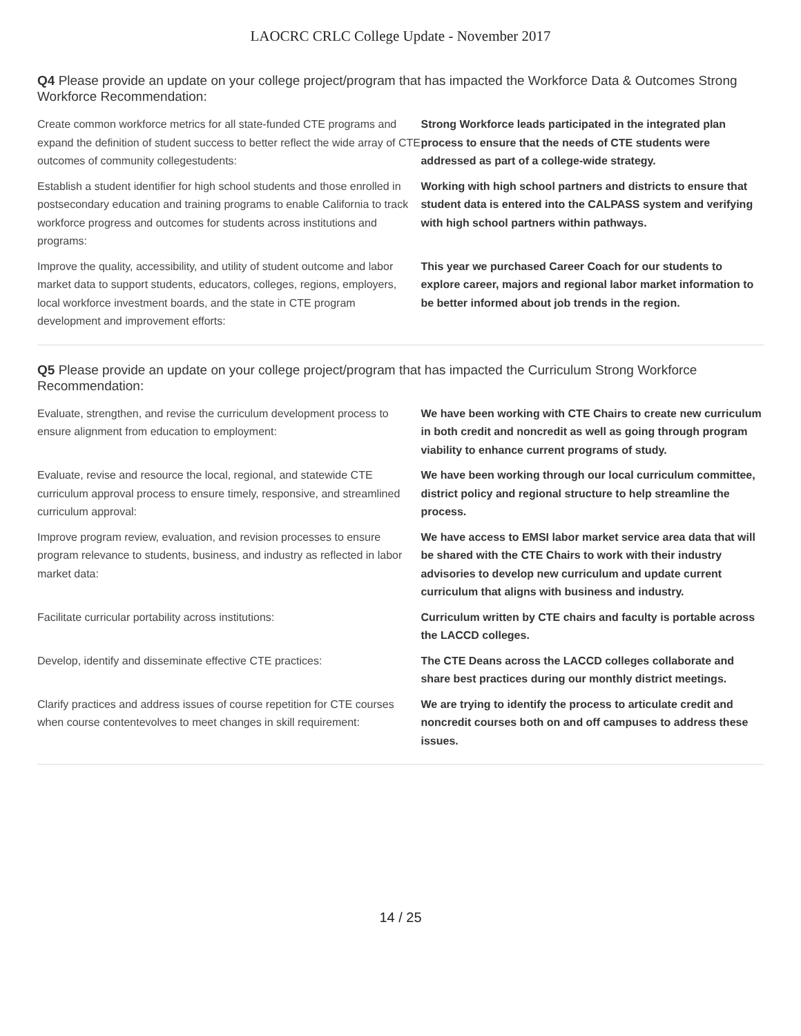LAOCRC CRLC College Update - November 2017
Q4 Please provide an update on your college project/program that has impacted the Workforce Data & Outcomes Strong Workforce Recommendation:
| Create common workforce metrics for all state-funded CTE programs and expand the definition of student success to better reflect the wide array of CTE outcomes of community collegestudents: | Strong Workforce leads participated in the integrated plan process to ensure that the needs of CTE students were addressed as part of a college-wide strategy. |
| Establish a student identifier for high school students and those enrolled in postsecondary education and training programs to enable California to track workforce progress and outcomes for students across institutions and programs: | Working with high school partners and districts to ensure that student data is entered into the CALPASS system and verifying with high school partners within pathways. |
| Improve the quality, accessibility, and utility of student outcome and labor market data to support students, educators, colleges, regions, employers, local workforce investment boards, and the state in CTE program development and improvement efforts: | This year we purchased Career Coach for our students to explore career, majors and regional labor market information to be better informed about job trends in the region. |
Q5 Please provide an update on your college project/program that has impacted the Curriculum Strong Workforce Recommendation:
| Evaluate, strengthen, and revise the curriculum development process to ensure alignment from education to employment: | We have been working with CTE Chairs to create new curriculum in both credit and noncredit as well as going through program viability to enhance current programs of study. |
| Evaluate, revise and resource the local, regional, and statewide CTE curriculum approval process to ensure timely, responsive, and streamlined curriculum approval: | We have been working through our local curriculum committee, district policy and regional structure to help streamline the process. |
| Improve program review, evaluation, and revision processes to ensure program relevance to students, business, and industry as reflected in labor market data: | We have access to EMSI labor market service area data that will be shared with the CTE Chairs to work with their industry advisories to develop new curriculum and update current curriculum that aligns with business and industry. |
| Facilitate curricular portability across institutions: | Curriculum written by CTE chairs and faculty is portable across the LACCD colleges. |
| Develop, identify and disseminate effective CTE practices: | The CTE Deans across the LACCD colleges collaborate and share best practices during our monthly district meetings. |
| Clarify practices and address issues of course repetition for CTE courses when course contentevolves to meet changes in skill requirement: | We are trying to identify the process to articulate credit and noncredit courses both on and off campuses to address these issues. |
14 / 25